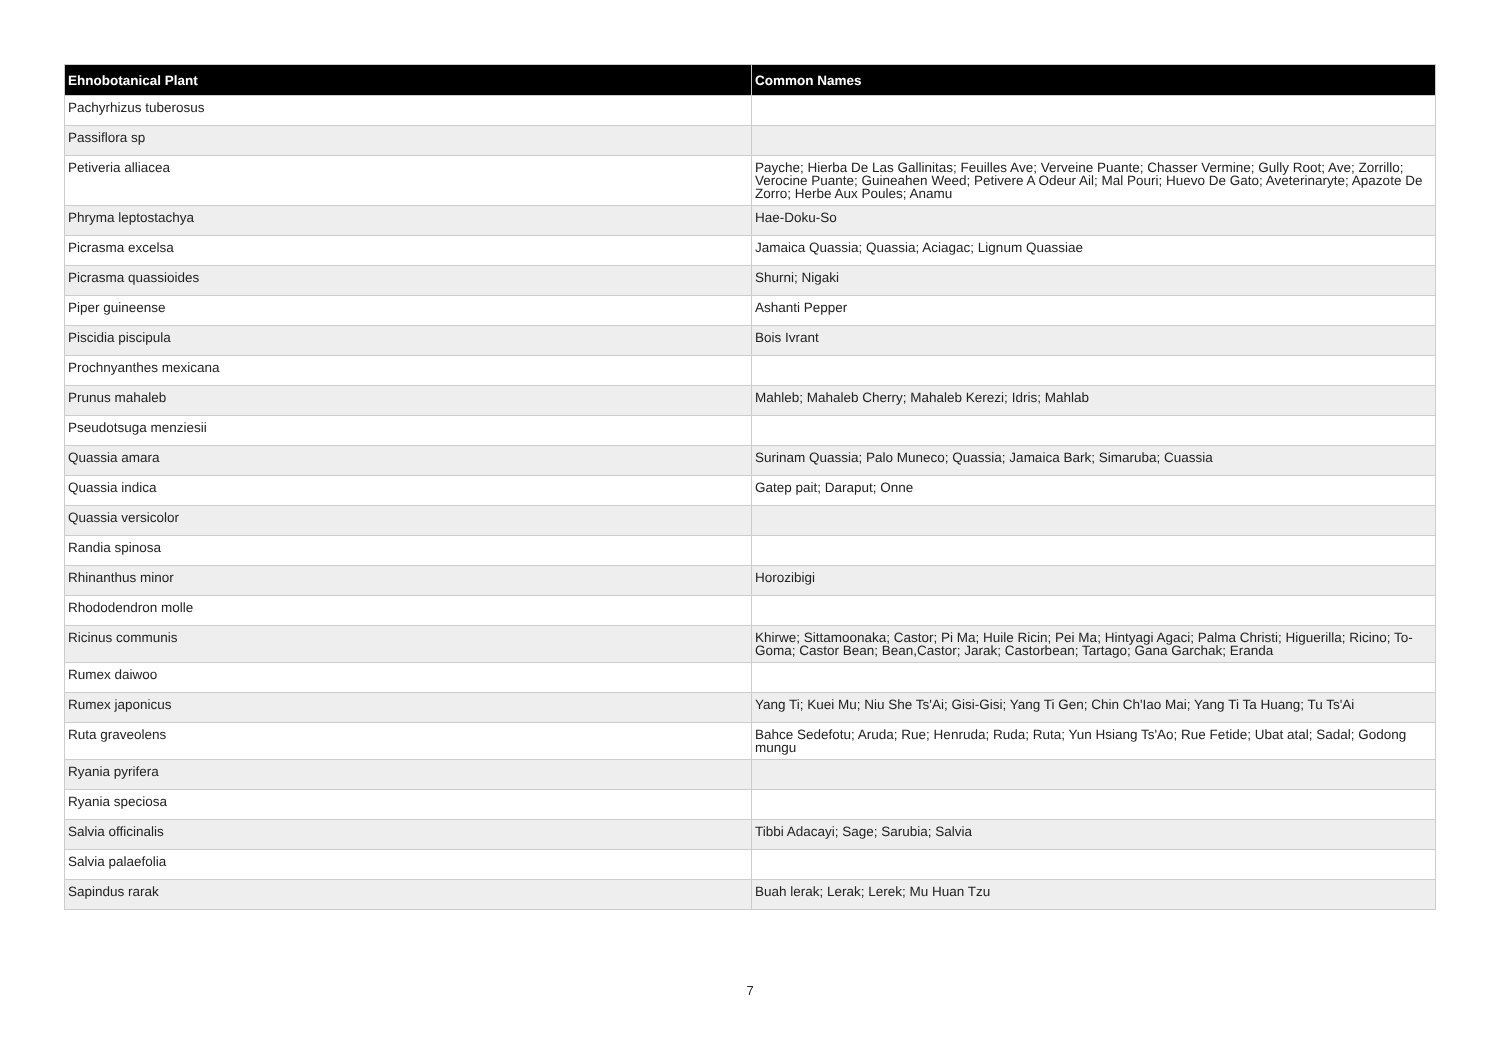| Ehnobotanical Plant | Common Names |
| --- | --- |
| Pachyrhizus tuberosus | |
| Passiflora sp | |
| Petiveria alliacea | Payche; Hierba De Las Gallinitas; Feuilles Ave; Verveine Puante; Chasser Vermine; Gully Root; Ave; Zorrillo; Verocine Puante; Guineahen Weed; Petivere A Odeur Ail; Mal Pouri; Huevo De Gato; Aveterinaryte; Apazote De Zorro; Herbe Aux Poules; Anamu |
| Phryma leptostachya | Hae-Doku-So |
| Picrasma excelsa | Jamaica Quassia; Quassia; Aciagac; Lignum Quassiae |
| Picrasma quassioides | Shurni; Nigaki |
| Piper guineense | Ashanti Pepper |
| Piscidia piscipula | Bois Ivrant |
| Prochnyanthes mexicana | |
| Prunus mahaleb | Mahleb; Mahaleb Cherry; Mahaleb Kerezi; Idris; Mahlab |
| Pseudotsuga menziesii | |
| Quassia amara | Surinam Quassia; Palo Muneco; Quassia; Jamaica Bark; Simaruba; Cuassia |
| Quassia indica | Gatep pait; Daraput; Onne |
| Quassia versicolor | |
| Randia spinosa | |
| Rhinanthus minor | Horozibigi |
| Rhododendron molle | |
| Ricinus communis | Khirwe; Sittamoonaka; Castor; Pi Ma; Huile Ricin; Pei Ma; Hintyagi Agaci; Palma Christi; Higuerilla; Ricino; To-Goma; Castor Bean; Bean,Castor; Jarak; Castorbean; Tartago; Gana Garchak; Eranda |
| Rumex daiwoo | |
| Rumex japonicus | Yang Ti; Kuei Mu; Niu She Ts'Ai; Gisi-Gisi; Yang Ti Gen; Chin Ch'Iao Mai; Yang Ti Ta Huang; Tu Ts'Ai |
| Ruta graveolens | Bahce Sedefotu; Aruda; Rue; Henruda; Ruda; Ruta; Yun Hsiang Ts'Ao; Rue Fetide; Ubat atal; Sadal; Godong mungu |
| Ryania pyrifera | |
| Ryania speciosa | |
| Salvia officinalis | Tibbi Adacayi; Sage; Sarubia; Salvia |
| Salvia palaefolia | |
| Sapindus rarak | Buah lerak; Lerak; Lerek; Mu Huan Tzu |
7